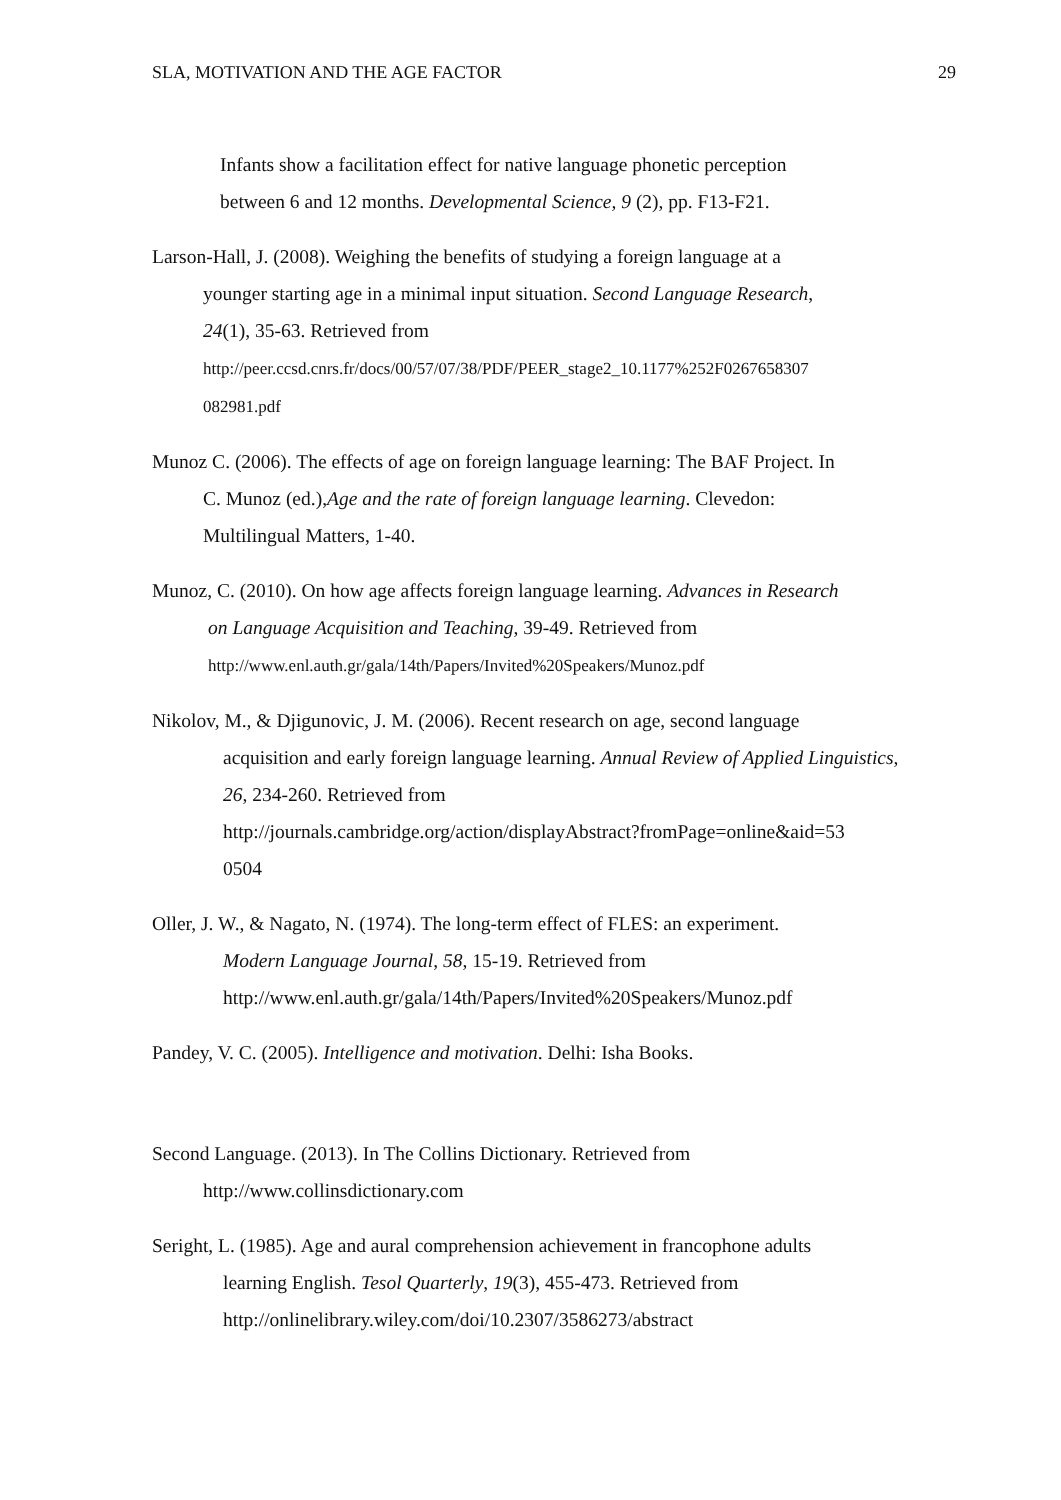SLA, MOTIVATION AND THE AGE FACTOR 29
Infants show a facilitation effect for native language phonetic perception
between 6 and 12 months. Developmental Science, 9 (2), pp. F13-F21.
Larson-Hall, J. (2008). Weighing the benefits of studying a foreign language at a
younger starting age in a minimal input situation. Second Language Research,
24(1), 35-63. Retrieved from
http://peer.ccsd.cnrs.fr/docs/00/57/07/38/PDF/PEER_stage2_10.1177%252F0267658307
082981.pdf
Munoz C. (2006). The effects of age on foreign language learning: The BAF Project. In
C. Munoz (ed.),Age and the rate of foreign language learning. Clevedon:
Multilingual Matters, 1-40.
Munoz, C. (2010). On how age affects foreign language learning. Advances in Research
on Language Acquisition and Teaching, 39-49. Retrieved from
http://www.enl.auth.gr/gala/14th/Papers/Invited%20Speakers/Munoz.pdf
Nikolov, M., & Djigunovic, J. M. (2006). Recent research on age, second language
acquisition and early foreign language learning. Annual Review of Applied Linguistics, 26, 234-260. Retrieved from
http://journals.cambridge.org/action/displayAbstract?fromPage=online&aid=53
0504
Oller, J. W., & Nagato, N. (1974). The long-term effect of FLES: an experiment.
Modern Language Journal, 58, 15-19. Retrieved from
http://www.enl.auth.gr/gala/14th/Papers/Invited%20Speakers/Munoz.pdf
Pandey, V. C. (2005). Intelligence and motivation. Delhi: Isha Books.
Second Language. (2013). In The Collins Dictionary. Retrieved from
http://www.collinsdictionary.com
Seright, L. (1985). Age and aural comprehension achievement in francophone adults
learning English. Tesol Quarterly, 19(3), 455-473. Retrieved from
http://onlinelibrary.wiley.com/doi/10.2307/3586273/abstract